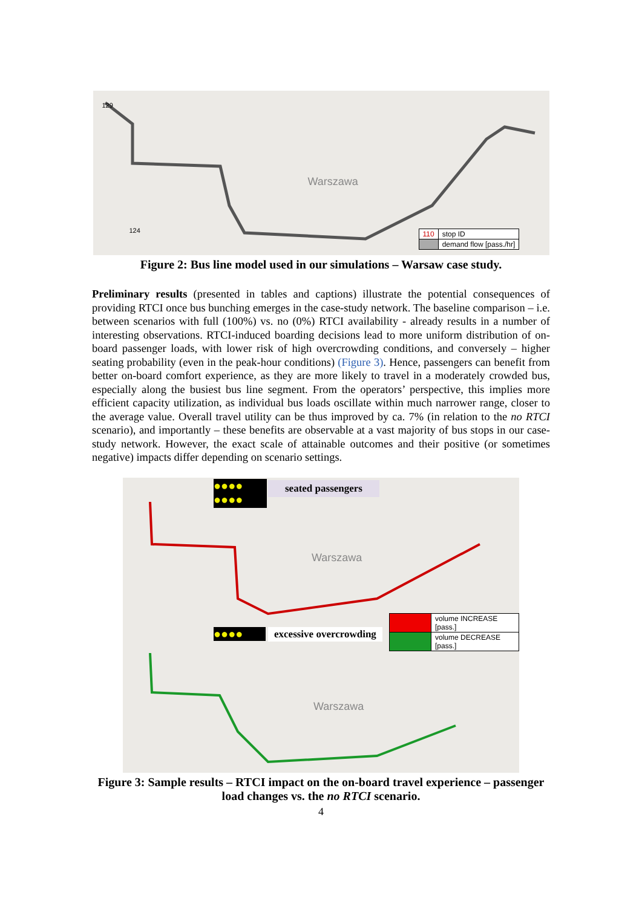Warszawa
129
124
| 110 | stop ID |
| | demand flow [pass./hr] |
Figure 2: Bus line model used in our simulations – Warsaw case study.
Preliminary results (presented in tables and captions) illustrate the potential consequences of providing RTCI once bus bunching emerges in the case-study network. The baseline comparison – i.e. between scenarios with full (100%) vs. no (0%) RTCI availability - already results in a number of interesting observations. RTCI-induced boarding decisions lead to more uniform distribution of on-board passenger loads, with lower risk of high overcrowding conditions, and conversely – higher seating probability (even in the peak-hour conditions) (Figure 3). Hence, passengers can benefit from better on-board comfort experience, as they are more likely to travel in a moderately crowded bus, especially along the busiest bus line segment. From the operators’ perspective, this implies more efficient capacity utilization, as individual bus loads oscillate within much narrower range, closer to the average value. Overall travel utility can be thus improved by ca. 7% (in relation to the no RTCI scenario), and importantly – these benefits are observable at a vast majority of bus stops in our case-study network. However, the exact scale of attainable outcomes and their positive (or sometimes negative) impacts differ depending on scenario settings.
●●●●
●●●●
seated passengers
Warszawa
●●●● excessive overcrowding
Warszawa
| | volume INCREASE [pass.] |
| | volume DECREASE [pass.] |
Figure 3: Sample results – RTCI impact on the on-board travel experience – passenger load changes vs. the no RTCI scenario.
4